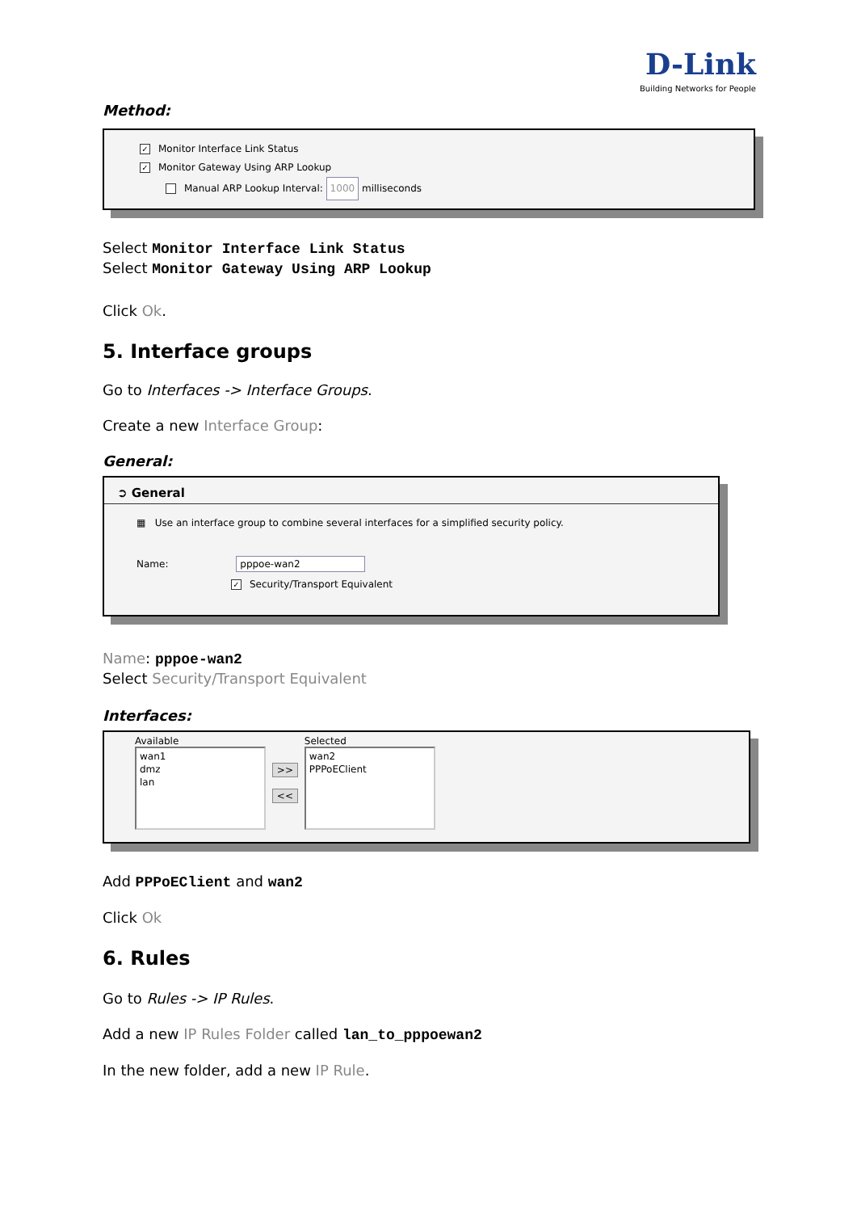D-Link
Building Networks for People
Method:
✓ Monitor Interface Link Status
✓ Monitor Gateway Using ARP Lookup
Manual ARP Lookup Interval: 1000 milliseconds
Select Monitor Interface Link Status
Select Monitor Gateway Using ARP Lookup
Click Ok.
5. Interface groups
Go to Interfaces -> Interface Groups.
Create a new Interface Group:
General:
➲ General
▦ Use an interface group to combine several interfaces for a simplified security policy.
Name: pppoe-wan2
✓ Security/Transport Equivalent
Name: pppoe-wan2
Select Security/Transport Equivalent
Interfaces:
Available
wan1
dmz
lan
>> <<
Selected
wan2
PPPoEClient
Add PPPoEClient and wan2
Click Ok
6. Rules
Go to Rules -> IP Rules.
Add a new IP Rules Folder called lan_to_pppoewan2
In the new folder, add a new IP Rule.